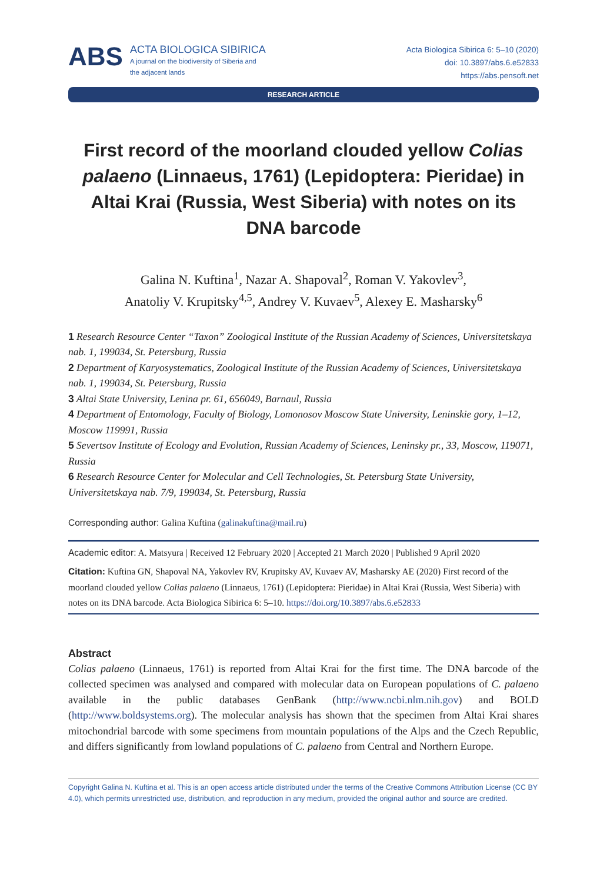ABS
ACTA BIOLOGICA SIBIRICA
A journal on the biodiversity of Siberia and
the adjacent lands
Acta Biologica Sibirica 6: 5–10 (2020)
doi: 10.3897/abs.6.e52833
https://abs.pensoft.net
RESEARCH ARTICLE
First record of the moorland clouded yellow Colias palaeno (Linnaeus, 1761) (Lepidoptera: Pieridae) in Altai Krai (Russia, West Siberia) with notes on its DNA barcode
Galina N. Kuftina<sup>1</sup>, Nazar A. Shapoval<sup>2</sup>, Roman V. Yakovlev<sup>3</sup>,
Anatoliy V. Krupitsky<sup>4,5</sup>, Andrey V. Kuvaev<sup>5</sup>, Alexey E. Masharsky<sup>6</sup>
1 Research Resource Center “Taxon” Zoological Institute of the Russian Academy of Sciences, Universitetskaya nab. 1, 199034, St. Petersburg, Russia
2 Department of Karyosystematics, Zoological Institute of the Russian Academy of Sciences, Universitetskaya nab. 1, 199034, St. Petersburg, Russia
3 Altai State University, Lenina pr. 61, 656049, Barnaul, Russia
4 Department of Entomology, Faculty of Biology, Lomonosov Moscow State University, Leninskie gory, 1–12, Moscow 119991, Russia
5 Severtsov Institute of Ecology and Evolution, Russian Academy of Sciences, Leninsky pr., 33, Moscow, 119071, Russia
6 Research Resource Center for Molecular and Cell Technologies, St. Petersburg State University, Universitetskaya nab. 7/9, 199034, St. Petersburg, Russia
Corresponding author: Galina Kuftina (galinakuftina@mail.ru)
Academic editor: A. Matsyura | Received 12 February 2020 | Accepted 21 March 2020 | Published 9 April 2020
Citation: Kuftina GN, Shapoval NA, Yakovlev RV, Krupitsky AV, Kuvaev AV, Masharsky AE (2020) First record of the moorland clouded yellow Colias palaeno (Linnaeus, 1761) (Lepidoptera: Pieridae) in Altai Krai (Russia, West Siberia) with notes on its DNA barcode. Acta Biologica Sibirica 6: 5–10. https://doi.org/10.3897/abs.6.e52833
Abstract
Colias palaeno (Linnaeus, 1761) is reported from Altai Krai for the first time. The DNA barcode of the collected specimen was analysed and compared with molecular data on European populations of C. palaeno available in the public databases GenBank (http://www.ncbi.nlm.nih.gov) and BOLD (http://www.boldsystems.org). The molecular analysis has shown that the specimen from Altai Krai shares mitochondrial barcode with some specimens from mountain populations of the Alps and the Czech Republic, and differs significantly from lowland populations of C. palaeno from Central and Northern Europe.
Copyright Galina N. Kuftina et al. This is an open access article distributed under the terms of the Creative Commons Attribution License (CC BY 4.0), which permits unrestricted use, distribution, and reproduction in any medium, provided the original author and source are credited.